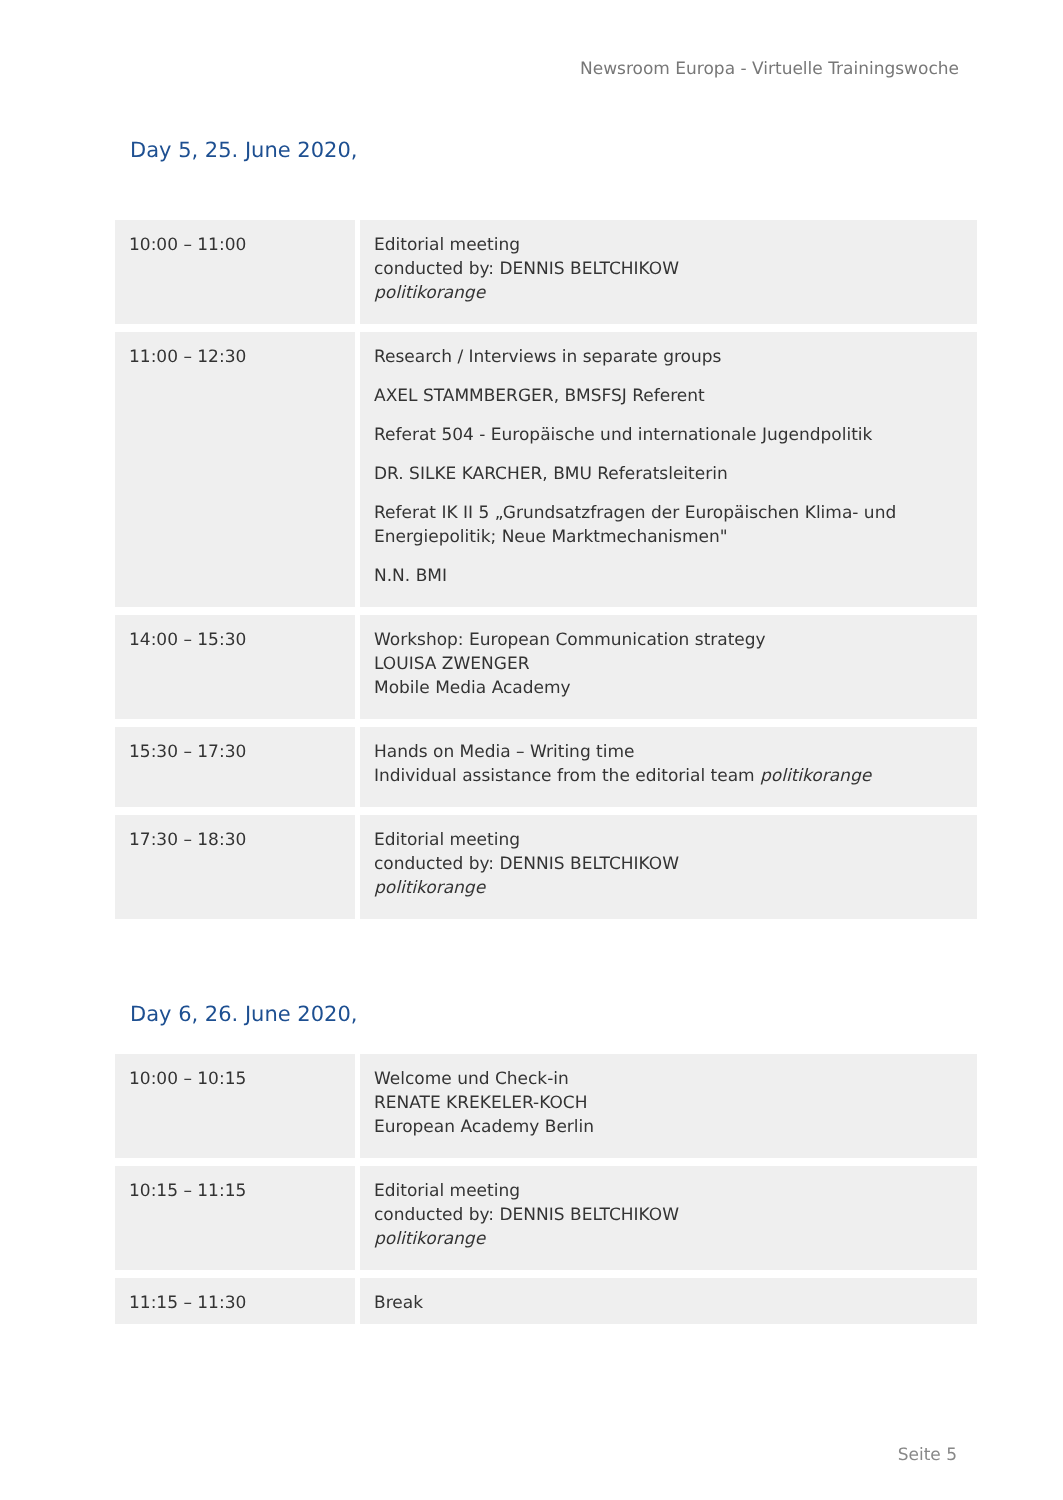Newsroom Europa - Virtuelle Trainingswoche
Day 5, 25. June 2020,
| 10:00 – 11:00 | Editorial meeting conducted by: DENNIS BELTCHIKOW politikorange |
| 11:00 – 12:30 | Research / Interviews in separate groups AXEL STAMMBERGER, BMSFSJ Referent Referat 504 - Europäische und internationale Jugendpolitik DR. SILKE KARCHER, BMU Referatsleiterin Referat IK II 5 „Grundsatzfragen der Europäischen Klima- und Energiepolitik; Neue Marktmechanismen" N.N. BMI |
| 14:00 – 15:30 | Workshop: European Communication strategy LOUISA ZWENGER Mobile Media Academy |
| 15:30 – 17:30 | Hands on Media – Writing time Individual assistance from the editorial team politikorange |
| 17:30 – 18:30 | Editorial meeting conducted by: DENNIS BELTCHIKOW politikorange |
Day 6, 26. June 2020,
| 10:00 – 10:15 | Welcome und Check-in RENATE KREKELER-KOCH European Academy Berlin |
| 10:15 – 11:15 | Editorial meeting conducted by: DENNIS BELTCHIKOW politikorange |
| 11:15 – 11:30 | Break |
Seite 5